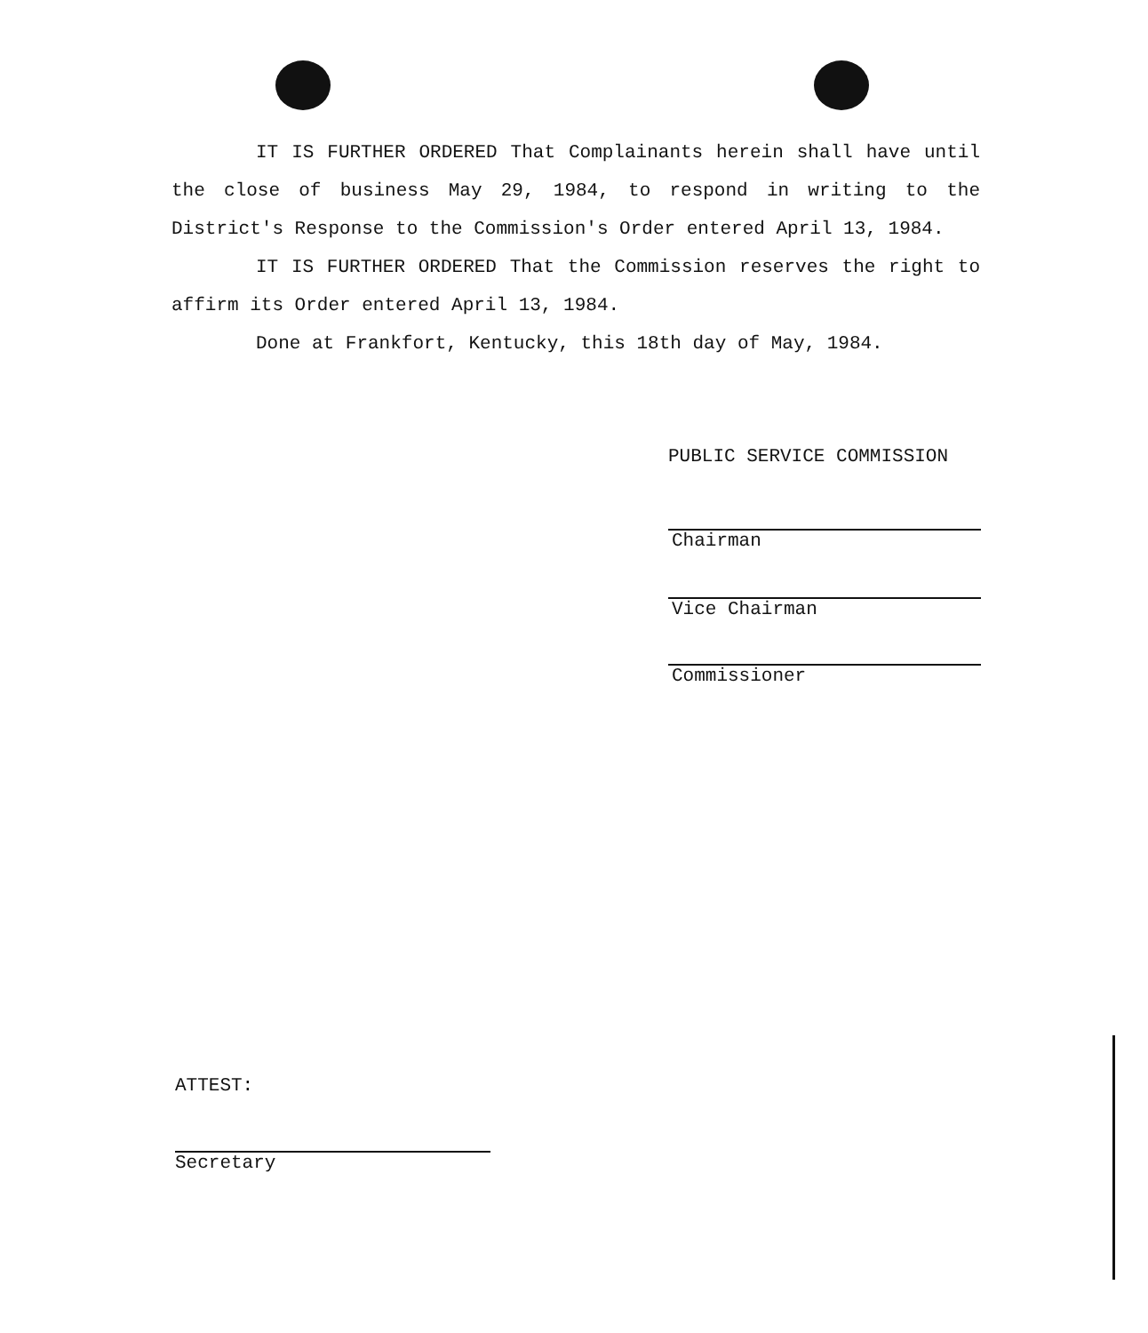IT IS FURTHER ORDERED That Complainants herein shall have until the close of business May 29, 1984, to respond in writing to the District's Response to the Commission's Order entered April 13, 1984.
IT IS FURTHER ORDERED That the Commission reserves the right to affirm its Order entered April 13, 1984.
Done at Frankfort, Kentucky, this 18th day of May, 1984.
PUBLIC SERVICE COMMISSION
Chairman
Vice Chairman
Commissioner
ATTEST:
Secretary